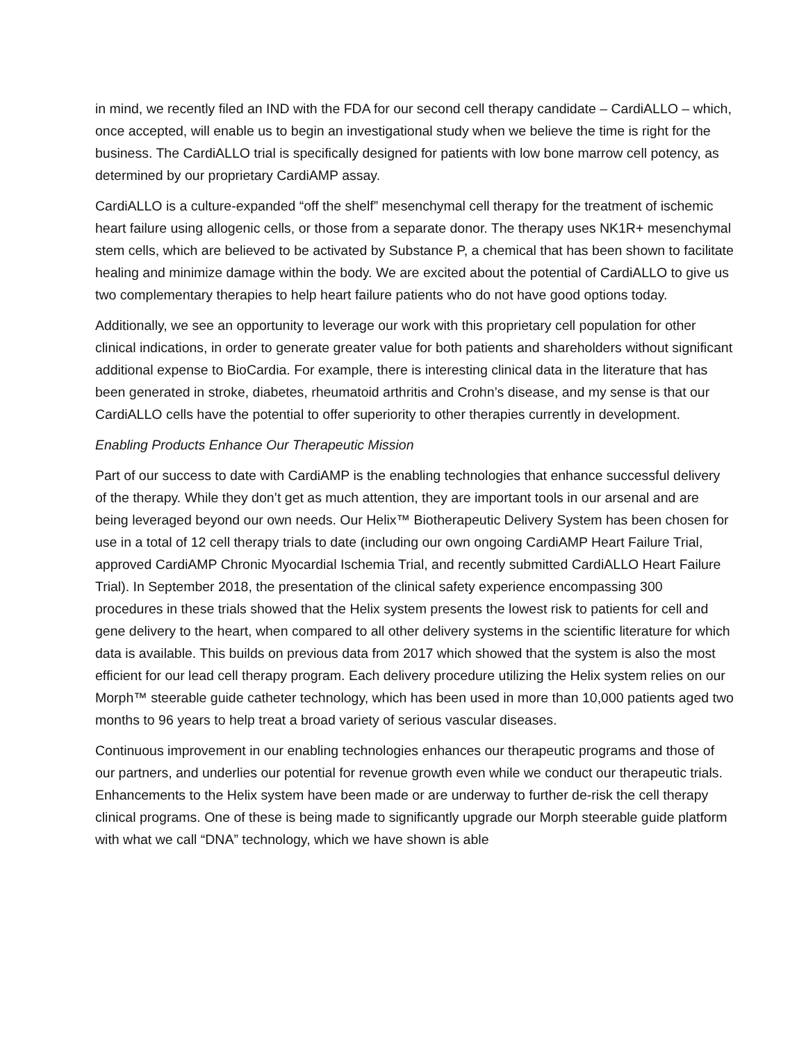in mind, we recently filed an IND with the FDA for our second cell therapy candidate – CardiALLO – which, once accepted, will enable us to begin an investigational study when we believe the time is right for the business. The CardiALLO trial is specifically designed for patients with low bone marrow cell potency, as determined by our proprietary CardiAMP assay.
CardiALLO is a culture-expanded “off the shelf” mesenchymal cell therapy for the treatment of ischemic heart failure using allogenic cells, or those from a separate donor. The therapy uses NK1R+ mesenchymal stem cells, which are believed to be activated by Substance P, a chemical that has been shown to facilitate healing and minimize damage within the body. We are excited about the potential of CardiALLO to give us two complementary therapies to help heart failure patients who do not have good options today.
Additionally, we see an opportunity to leverage our work with this proprietary cell population for other clinical indications, in order to generate greater value for both patients and shareholders without significant additional expense to BioCardia. For example, there is interesting clinical data in the literature that has been generated in stroke, diabetes, rheumatoid arthritis and Crohn’s disease, and my sense is that our CardiALLO cells have the potential to offer superiority to other therapies currently in development.
Enabling Products Enhance Our Therapeutic Mission
Part of our success to date with CardiAMP is the enabling technologies that enhance successful delivery of the therapy. While they don’t get as much attention, they are important tools in our arsenal and are being leveraged beyond our own needs. Our Helix™ Biotherapeutic Delivery System has been chosen for use in a total of 12 cell therapy trials to date (including our own ongoing CardiAMP Heart Failure Trial, approved CardiAMP Chronic Myocardial Ischemia Trial, and recently submitted CardiALLO Heart Failure Trial). In September 2018, the presentation of the clinical safety experience encompassing 300 procedures in these trials showed that the Helix system presents the lowest risk to patients for cell and gene delivery to the heart, when compared to all other delivery systems in the scientific literature for which data is available. This builds on previous data from 2017 which showed that the system is also the most efficient for our lead cell therapy program. Each delivery procedure utilizing the Helix system relies on our Morph™ steerable guide catheter technology, which has been used in more than 10,000 patients aged two months to 96 years to help treat a broad variety of serious vascular diseases.
Continuous improvement in our enabling technologies enhances our therapeutic programs and those of our partners, and underlies our potential for revenue growth even while we conduct our therapeutic trials. Enhancements to the Helix system have been made or are underway to further de-risk the cell therapy clinical programs. One of these is being made to significantly upgrade our Morph steerable guide platform with what we call “DNA” technology, which we have shown is able